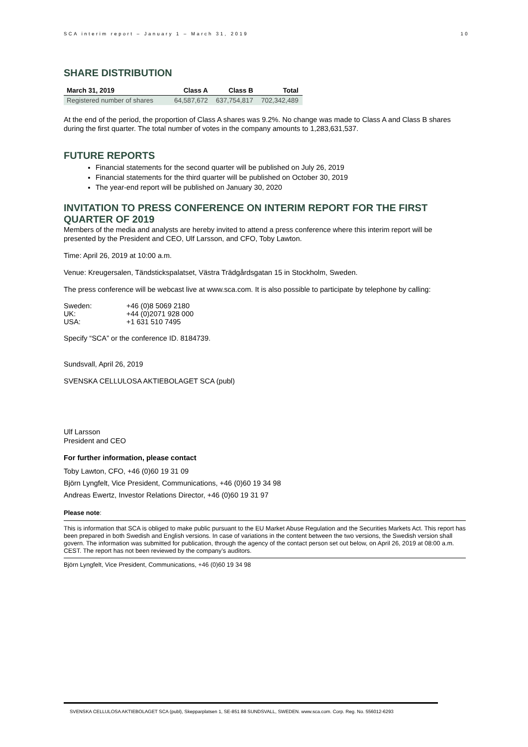SCA interim report – January 1 – March 31, 2019 10
SHARE DISTRIBUTION
| March 31, 2019 | Class A | Class B | Total |
| --- | --- | --- | --- |
| Registered number of shares | 64,587,672 | 637,754,817 | 702,342,489 |
At the end of the period, the proportion of Class A shares was 9.2%. No change was made to Class A and Class B shares during the first quarter. The total number of votes in the company amounts to 1,283,631,537.
FUTURE REPORTS
Financial statements for the second quarter will be published on July 26, 2019
Financial statements for the third quarter will be published on October 30, 2019
The year-end report will be published on January 30, 2020
INVITATION TO PRESS CONFERENCE ON INTERIM REPORT FOR THE FIRST QUARTER OF 2019
Members of the media and analysts are hereby invited to attend a press conference where this interim report will be presented by the President and CEO, Ulf Larsson, and CFO, Toby Lawton.
Time: April 26, 2019 at 10:00 a.m.
Venue: Kreugersalen, Tändstickspalatset, Västra Trädgårdsgatan 15 in Stockholm, Sweden.
The press conference will be webcast live at www.sca.com. It is also possible to participate by telephone by calling:
| Sweden: | +46 (0)8 5069 2180 |
| UK: | +44 (0)2071 928 000 |
| USA: | +1 631 510 7495 |
Specify “SCA” or the conference ID. 8184739.
Sundsvall, April 26, 2019
SVENSKA CELLULOSA AKTIEBOLAGET SCA (publ)
Ulf Larsson
President and CEO
For further information, please contact
Toby Lawton, CFO, +46 (0)60 19 31 09
Björn Lyngfelt, Vice President, Communications, +46 (0)60 19 34 98
Andreas Ewertz, Investor Relations Director, +46 (0)60 19 31 97
Please note:
This is information that SCA is obliged to make public pursuant to the EU Market Abuse Regulation and the Securities Markets Act. This report has been prepared in both Swedish and English versions. In case of variations in the content between the two versions, the Swedish version shall govern. The information was submitted for publication, through the agency of the contact person set out below, on April 26, 2019 at 08:00 a.m. CEST. The report has not been reviewed by the company’s auditors.
Björn Lyngfelt, Vice President, Communications, +46 (0)60 19 34 98
SVENSKA CELLULOSA AKTIEBOLAGET SCA (publ), Skepparplatsen 1, SE-851 88 SUNDSVALL, SWEDEN. www.sca.com. Corp. Reg. No. 556012-6293